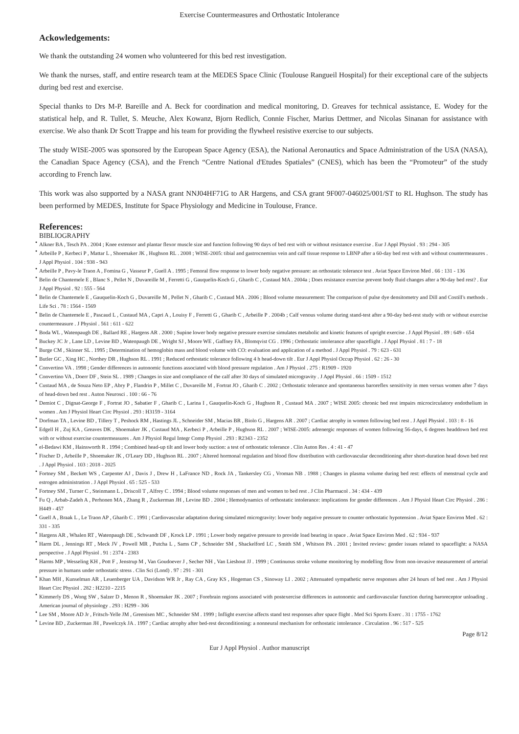Exercise Countermeasures and Orthostatic Intolerance
Ackowledgements:
We thank the outstanding 24 women who volunteered for this bed rest investigation.
We thank the nurses, staff, and entire research team at the MEDES Space Clinic (Toulouse Rangueil Hospital) for their exceptional care of the subjects during bed rest and exercise.
Special thanks to Drs M-P. Bareille and A. Beck for coordination and medical monitoring, D. Greaves for technical assistance, E. Wodey for the statistical help, and R. Tullet, S. Meuche, Alex Kowanz, Bjorn Redlich, Connie Fischer, Marius Dettmer, and Nicolas Sinanan for assistance with exercise. We also thank Dr Scott Trappe and his team for providing the flywheel resistive exercise to our subjects.
The study WISE-2005 was sponsored by the European Space Agency (ESA), the National Aeronautics and Space Administration of the USA (NASA), the Canadian Space Agency (CSA), and the French “Centre National d'Etudes Spatiales” (CNES), which has been the “Promoteur” of the study according to French law.
This work was also supported by a NASA grant NNJ04HF71G to AR Hargens, and CSA grant 9F007-046025/001/ST to RL Hughson. The study has been performed by MEDES, Institute for Space Physiology and Medicine in Toulouse, France.
References:
BIBLIOGRAPHY
• Alkner BA , Tesch PA . 2004 ; Knee extensor and plantar flexor muscle size and function following 90 days of bed rest with or without resistance exercise . Eur J Appl Physiol . 93 : 294 - 305
• Arbeille P , Kerbeci P , Mattar L , Shoemaker JK , Hughson RL . 2008 ; WISE-2005: tibial and gastrocnemius vein and calf tissue response to LBNP after a 60-day bed rest with and without countermeasures . J Appl Physiol . 104 : 938 - 943
• Arbeille P , Pavy-le Traon A , Fomina G , Vasseur P , Guell A . 1995 ; Femoral flow response to lower body negative pressure: an orthostatic tolerance test . Aviat Space Environ Med . 66 : 131 - 136
• Belin de Chantemele E , Blanc S , Pellet N , Duvareille M , Ferretti G , Gauquelin-Koch G , Gharib C , Custaud MA . 2004a ; Does resistance exercise prevent body fluid changes after a 90-day bed rest? . Eur J Appl Physiol . 92 : 555 - 564
• Belin de Chantemele E , Gauquelin-Koch G , Duvareille M , Pellet N , Gharib C , Custaud MA . 2006 ; Blood volume measurement: The comparison of pulse dye densitometry and Dill and Costill's methods . Life Sci . 78 : 1564 - 1569
• Belin de Chantemele E , Pascaud L , Custaud MA , Capri A , Louisy F , Ferretti G , Gharib C , Arbeille P . 2004b ; Calf venous volume during stand-test after a 90-day bed-rest study with or without exercise countermeasure . J Physiol . 561 : 611 - 622
• Boda WL , Watenpaugh DE , Ballard RE , Hargens AR . 2000 ; Supine lower body negative pressure exercise simulates metabolic and kinetic features of upright exercise . J Appl Physiol . 89 : 649 - 654
• Buckey JC Jr , Lane LD , Levine BD , Watenpaugh DE , Wright SJ , Moore WE , Gaffney FA , Blomqvist CG . 1996 ; Orthostatic intolerance after spaceflight . J Appl Physiol . 81 : 7 - 18
• Burge CM , Skinner SL . 1995 ; Determination of hemoglobin mass and blood volume with CO: evaluation and application of a method . J Appl Physiol . 79 : 623 - 631
• Butler GC , Xing HC , Northey DR , Hughson RL . 1991 ; Reduced orthostatic tolerance following 4 h head-down tilt . Eur J Appl Physiol Occup Physiol . 62 : 26 - 30
• Convertino VA . 1998 ; Gender differences in autonomic functions associated with blood pressure regulation . Am J Physiol . 275 : R1909 - 1920
• Convertino VA , Doerr DF , Stein SL . 1989 ; Changes in size and compliance of the calf after 30 days of simulated microgravity . J Appl Physiol . 66 : 1509 - 1512
• Custaud MA , de Souza Neto EP , Abry P , Flandrin P , Millet C , Duvareille M , Fortrat JO , Gharib C . 2002 ; Orthostatic tolerance and spontaneous baroreflex sensitivity in men versus women after 7 days of head-down bed rest . Auton Neurosci . 100 : 66 - 76
• Demiot C , Dignat-George F , Fortrat JO , Sabatier F , Gharib C , Larina I , Gauquelin-Koch G , Hughson R , Custaud MA . 2007 ; WISE 2005: chronic bed rest impairs microcirculatory endothelium in women . Am J Physiol Heart Circ Physiol . 293 : H3159 - 3164
• Dorfman TA , Levine BD , Tillery T , Peshock RM , Hastings JL , Schneider SM , Macias BR , Biolo G , Hargens AR . 2007 ; Cardiac atrophy in women following bed rest . J Appl Physiol . 103 : 8 - 16
• Edgell H , Zuj KA , Greaves DK , Shoemaker JK , Custaud MA , Kerbeci P , Arbeille P , Hughson RL . 2007 ; WISE-2005: adrenergic responses of women following 56-days, 6 degrees headdown bed rest with or without exercise countermeasures . Am J Physiol Regul Integr Comp Physiol . 293 : R2343 - 2352
• el-Bedawi KM , Hainsworth R . 1994 ; Combined head-up tilt and lower body suction: a test of orthostatic tolerance . Clin Auton Res . 4 : 41 - 47
• Fischer D , Arbeille P , Shoemaker JK , O'Leary DD , Hughson RL . 2007 ; Altered hormonal regulation and blood flow distribution with cardiovascular deconditioning after short-duration head down bed rest . J Appl Physiol . 103 : 2018 - 2025
• Fortney SM , Beckett WS , Carpenter AJ , Davis J , Drew H , LaFrance ND , Rock JA , Tankersley CG , Vroman NB . 1988 ; Changes in plasma volume during bed rest: effects of menstrual cycle and estrogen administration . J Appl Physiol . 65 : 525 - 533
• Fortney SM , Turner C , Steinmann L , Driscoll T , Alfrey C . 1994 ; Blood volume responses of men and women to bed rest . J Clin Pharmacol . 34 : 434 - 439
• Fu Q , Arbab-Zadeh A , Perhonen MA , Zhang R , Zuckerman JH , Levine BD . 2004 ; Hemodynamics of orthostatic intolerance: implications for gender differences . Am J Physiol Heart Circ Physiol . 286 : H449 - 457
• Guell A , Braak L , Le Traon AP , Gharib C . 1991 ; Cardiovascular adaptation during simulated microgravity: lower body negative pressure to counter orthostatic hypotension . Aviat Space Environ Med . 62 : 331 - 335
• Hargens AR , Whalen RT , Watenpaugh DE , Schwandt DF , Krock LP . 1991 ; Lower body negative pressure to provide load bearing in space . Aviat Space Environ Med . 62 : 934 - 937
• Harm DL , Jennings RT , Meck JV , Powell MR , Putcha L , Sams CP , Schneider SM , Shackelford LC , Smith SM , Whitson PA . 2001 ; Invited review: gender issues related to spaceflight: a NASA perspective . J Appl Physiol . 91 : 2374 - 2383
• Harms MP , Wesseling KH , Pott F , Jenstrup M , Van Goudoever J , Secher NH , Van Lieshout JJ . 1999 ; Continuous stroke volume monitoring by modelling flow from non-invasive measurement of arterial pressure in humans under orthostatic stress . Clin Sci (Lond) . 97 : 291 - 301
• Khan MH , Kunselman AR , Leuenberger UA , Davidson WR Jr , Ray CA , Gray KS , Hogeman CS , Sinoway LI . 2002 ; Attenuated sympathetic nerve responses after 24 hours of bed rest . Am J Physiol Heart Circ Physiol . 282 : H2210 - 2215
• Kimmerly DS , Wong SW , Salzer D , Menon R , Shoemaker JK . 2007 ; Forebrain regions associated with postexercise differences in autonomic and cardiovascular function during baroreceptor unloading . American journal of physiology . 293 : H299 - 306
• Lee SM , Moore AD Jr , Fritsch-Yelle JM , Greenisen MC , Schneider SM . 1999 ; Inflight exercise affects stand test responses after space flight . Med Sci Sports Exerc . 31 : 1755 - 1762
• Levine BD , Zuckerman JH , Pawelczyk JA . 1997 ; Cardiac atrophy after bed-rest deconditioning: a nonneural mechanism for orthostatic intolerance . Circulation . 96 : 517 - 525
Page 8/12
Eur J Appl Physiol . Author manuscript